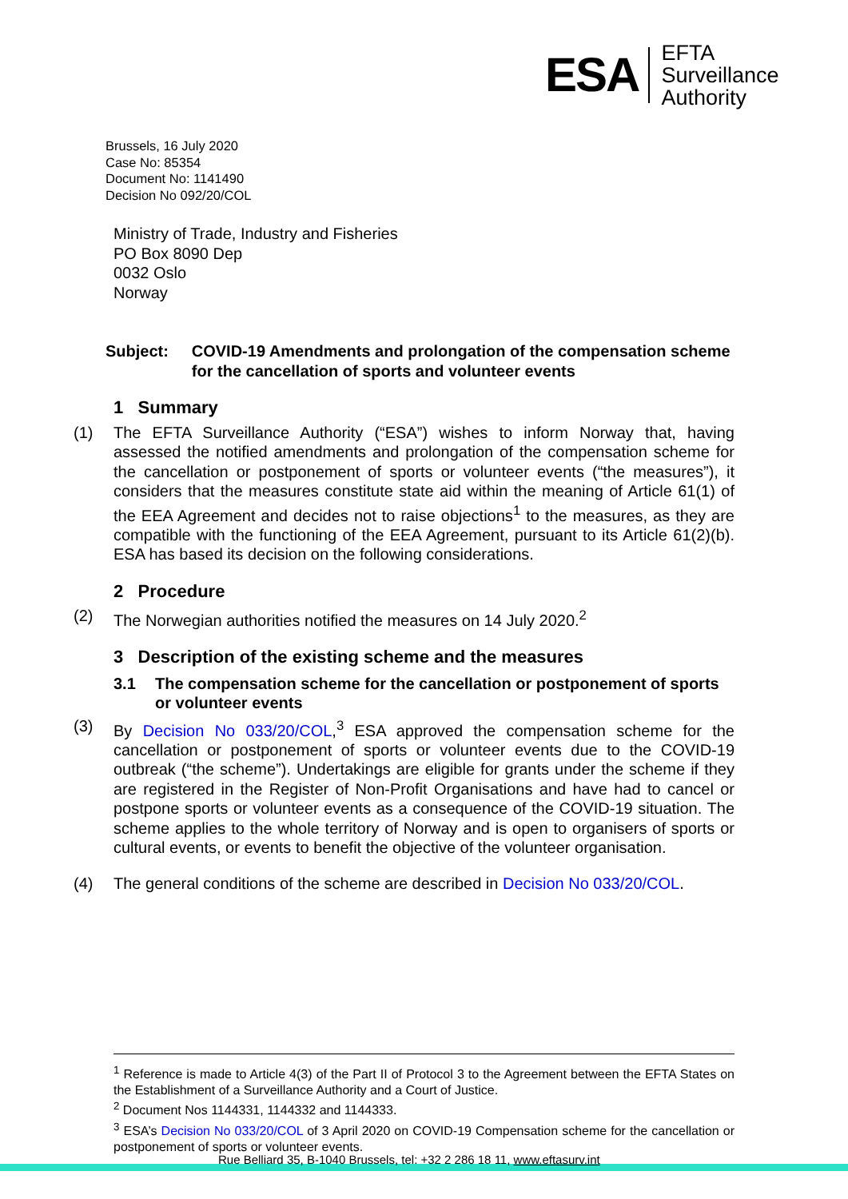ESA
EFTA
Surveillance
Authority
Brussels, 16 July 2020
Case No: 85354
Document No: 1141490
Decision No 092/20/COL
Ministry of Trade, Industry and Fisheries
PO Box 8090 Dep
0032 Oslo
Norway
Subject: COVID-19 Amendments and prolongation of the compensation scheme for the cancellation of sports and volunteer events
1 Summary
(1) The EFTA Surveillance Authority (“ESA”) wishes to inform Norway that, having assessed the notified amendments and prolongation of the compensation scheme for the cancellation or postponement of sports or volunteer events (“the measures”), it considers that the measures constitute state aid within the meaning of Article 61(1) of the EEA Agreement and decides not to raise objections<sup>1</sup> to the measures, as they are compatible with the functioning of the EEA Agreement, pursuant to its Article 61(2)(b). ESA has based its decision on the following considerations.
2 Procedure
(2) The Norwegian authorities notified the measures on 14 July 2020.<sup>2</sup>
3 Description of the existing scheme and the measures
3.1 The compensation scheme for the cancellation or postponement of sports or volunteer events
(3) By Decision No 033/20/COL,<sup>3</sup> ESA approved the compensation scheme for the cancellation or postponement of sports or volunteer events due to the COVID-19 outbreak (“the scheme”). Undertakings are eligible for grants under the scheme if they are registered in the Register of Non-Profit Organisations and have had to cancel or postpone sports or volunteer events as a consequence of the COVID-19 situation. The scheme applies to the whole territory of Norway and is open to organisers of sports or cultural events, or events to benefit the objective of the volunteer organisation.
(4) The general conditions of the scheme are described in Decision No 033/20/COL.
<sup>1</sup> Reference is made to Article 4(3) of the Part II of Protocol 3 to the Agreement between the EFTA States on the Establishment of a Surveillance Authority and a Court of Justice.
<sup>2</sup> Document Nos 1144331, 1144332 and 1144333.
<sup>3</sup> ESA’s Decision No 033/20/COL of 3 April 2020 on COVID-19 Compensation scheme for the cancellation or postponement of sports or volunteer events.
Rue Belliard 35, B-1040 Brussels, tel: +32 2 286 18 11, www.eftasurv.int